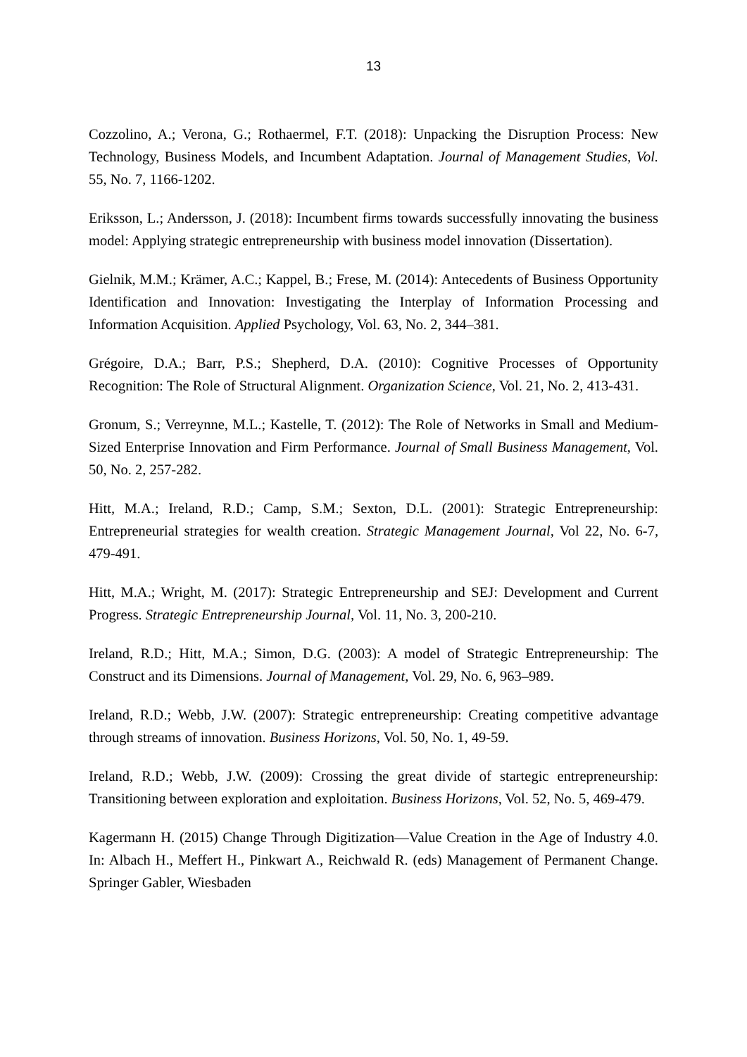13
Cozzolino, A.; Verona, G.; Rothaermel, F.T. (2018): Unpacking the Disruption Process: New Technology, Business Models, and Incumbent Adaptation. Journal of Management Studies, Vol. 55, No. 7, 1166-1202.
Eriksson, L.; Andersson, J. (2018): Incumbent firms towards successfully innovating the business model: Applying strategic entrepreneurship with business model innovation (Dissertation).
Gielnik, M.M.; Krämer, A.C.; Kappel, B.; Frese, M. (2014): Antecedents of Business Opportunity Identification and Innovation: Investigating the Interplay of Information Processing and Information Acquisition. Applied Psychology, Vol. 63, No. 2, 344–381.
Grégoire, D.A.; Barr, P.S.; Shepherd, D.A. (2010): Cognitive Processes of Opportunity Recognition: The Role of Structural Alignment. Organization Science, Vol. 21, No. 2, 413-431.
Gronum, S.; Verreynne, M.L.; Kastelle, T. (2012): The Role of Networks in Small and Medium-Sized Enterprise Innovation and Firm Performance. Journal of Small Business Management, Vol. 50, No. 2, 257-282.
Hitt, M.A.; Ireland, R.D.; Camp, S.M.; Sexton, D.L. (2001): Strategic Entrepreneurship: Entrepreneurial strategies for wealth creation. Strategic Management Journal, Vol 22, No. 6-7, 479-491.
Hitt, M.A.; Wright, M. (2017): Strategic Entrepreneurship and SEJ: Development and Current Progress. Strategic Entrepreneurship Journal, Vol. 11, No. 3, 200-210.
Ireland, R.D.; Hitt, M.A.; Simon, D.G. (2003): A model of Strategic Entrepreneurship: The Construct and its Dimensions. Journal of Management, Vol. 29, No. 6, 963–989.
Ireland, R.D.; Webb, J.W. (2007): Strategic entrepreneurship: Creating competitive advantage through streams of innovation. Business Horizons, Vol. 50, No. 1, 49-59.
Ireland, R.D.; Webb, J.W. (2009): Crossing the great divide of startegic entrepreneurship: Transitioning between exploration and exploitation. Business Horizons, Vol. 52, No. 5, 469-479.
Kagermann H. (2015) Change Through Digitization—Value Creation in the Age of Industry 4.0. In: Albach H., Meffert H., Pinkwart A., Reichwald R. (eds) Management of Permanent Change. Springer Gabler, Wiesbaden